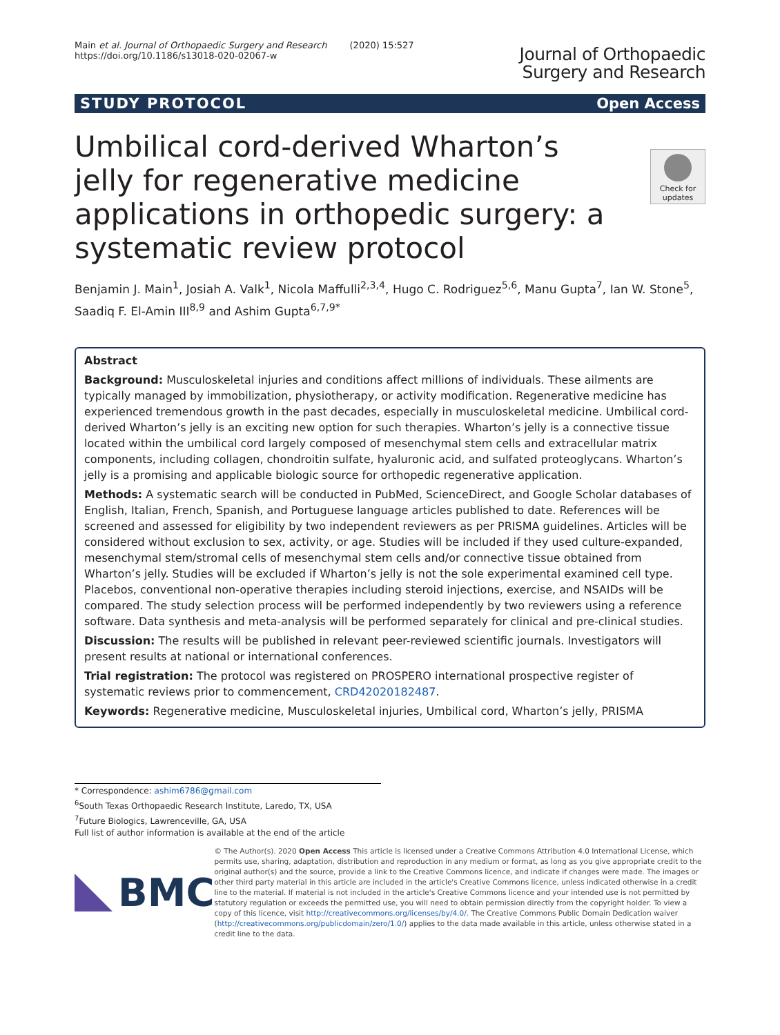Main et al. Journal of Orthopaedic Surgery and Research (2020) 15:527
https://doi.org/10.1186/s13018-020-02067-w
Journal of Orthopaedic
Surgery and Research
STUDY PROTOCOL Open Access
Check for updates
Umbilical cord-derived Wharton’s jelly for regenerative medicine applications in orthopedic surgery: a systematic review protocol
Benjamin J. Main<sup>1</sup>, Josiah A. Valk<sup>1</sup>, Nicola Maffulli<sup>2,3,4</sup>, Hugo C. Rodriguez<sup>5,6</sup>, Manu Gupta<sup>7</sup>, Ian W. Stone<sup>5</sup>, Saadiq F. El-Amin III<sup>8,9</sup> and Ashim Gupta<sup>6,7,9*</sup>
Abstract
Background: Musculoskeletal injuries and conditions affect millions of individuals. These ailments are typically managed by immobilization, physiotherapy, or activity modification. Regenerative medicine has experienced tremendous growth in the past decades, especially in musculoskeletal medicine. Umbilical cord-derived Wharton’s jelly is an exciting new option for such therapies. Wharton’s jelly is a connective tissue located within the umbilical cord largely composed of mesenchymal stem cells and extracellular matrix components, including collagen, chondroitin sulfate, hyaluronic acid, and sulfated proteoglycans. Wharton’s jelly is a promising and applicable biologic source for orthopedic regenerative application.
Methods: A systematic search will be conducted in PubMed, ScienceDirect, and Google Scholar databases of English, Italian, French, Spanish, and Portuguese language articles published to date. References will be screened and assessed for eligibility by two independent reviewers as per PRISMA guidelines. Articles will be considered without exclusion to sex, activity, or age. Studies will be included if they used culture-expanded, mesenchymal stem/stromal cells of mesenchymal stem cells and/or connective tissue obtained from Wharton’s jelly. Studies will be excluded if Wharton’s jelly is not the sole experimental examined cell type. Placebos, conventional non-operative therapies including steroid injections, exercise, and NSAIDs will be compared. The study selection process will be performed independently by two reviewers using a reference software. Data synthesis and meta-analysis will be performed separately for clinical and pre-clinical studies.
Discussion: The results will be published in relevant peer-reviewed scientific journals. Investigators will present results at national or international conferences.
Trial registration: The protocol was registered on PROSPERO international prospective register of systematic reviews prior to commencement, CRD42020182487.
Keywords: Regenerative medicine, Musculoskeletal injuries, Umbilical cord, Wharton’s jelly, PRISMA
* Correspondence: ashim6786@gmail.com
<sup>6</sup> South Texas Orthopaedic Research Institute, Laredo, TX, USA
<sup>7</sup> Future Biologics, Lawrenceville, GA, USA
Full list of author information is available at the end of the article
BMC
© The Author(s). 2020 Open Access This article is licensed under a Creative Commons Attribution 4.0 International License, which permits use, sharing, adaptation, distribution and reproduction in any medium or format, as long as you give appropriate credit to the original author(s) and the source, provide a link to the Creative Commons licence, and indicate if changes were made. The images or other third party material in this article are included in the article's Creative Commons licence, unless indicated otherwise in a credit line to the material. If material is not included in the article's Creative Commons licence and your intended use is not permitted by statutory regulation or exceeds the permitted use, you will need to obtain permission directly from the copyright holder. To view a copy of this licence, visit http://creativecommons.org/licenses/by/4.0/. The Creative Commons Public Domain Dedication waiver (http://creativecommons.org/publicdomain/zero/1.0/) applies to the data made available in this article, unless otherwise stated in a credit line to the data.